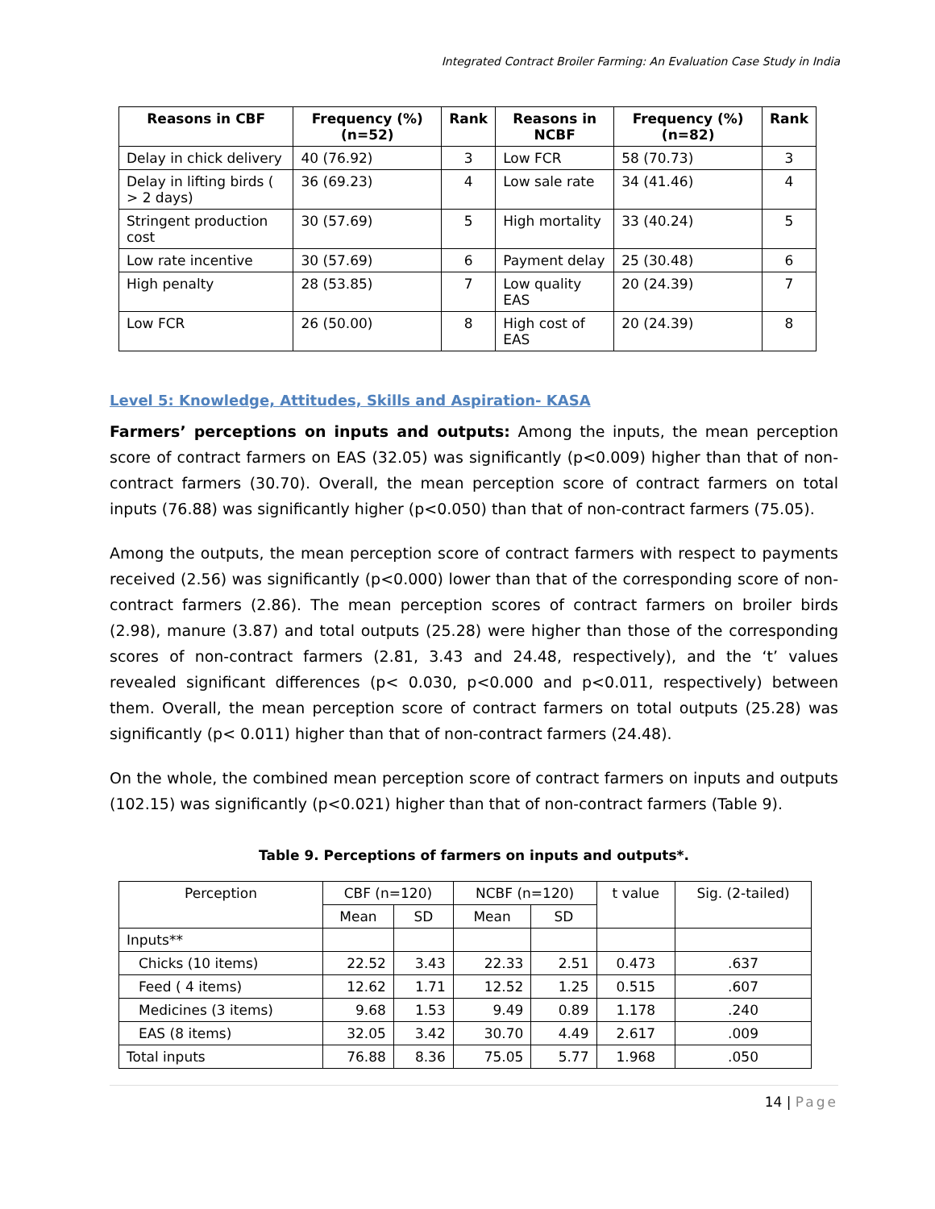Integrated Contract Broiler Farming: An Evaluation Case Study in India
| Reasons in CBF | Frequency (%) (n=52) | Rank | Reasons in NCBF | Frequency (%) (n=82) | Rank |
| --- | --- | --- | --- | --- | --- |
| Delay in chick delivery | 40 (76.92) | 3 | Low FCR | 58 (70.73) | 3 |
| Delay in lifting birds ( > 2 days) | 36 (69.23) | 4 | Low sale rate | 34 (41.46) | 4 |
| Stringent production cost | 30 (57.69) | 5 | High mortality | 33 (40.24) | 5 |
| Low rate incentive | 30 (57.69) | 6 | Payment delay | 25 (30.48) | 6 |
| High penalty | 28 (53.85) | 7 | Low quality EAS | 20 (24.39) | 7 |
| Low FCR | 26 (50.00) | 8 | High cost of EAS | 20 (24.39) | 8 |
Level 5: Knowledge, Attitudes, Skills and Aspiration- KASA
Farmers’ perceptions on inputs and outputs: Among the inputs, the mean perception score of contract farmers on EAS (32.05) was significantly (p<0.009) higher than that of non-contract farmers (30.70). Overall, the mean perception score of contract farmers on total inputs (76.88) was significantly higher (p<0.050) than that of non-contract farmers (75.05).
Among the outputs, the mean perception score of contract farmers with respect to payments received (2.56) was significantly (p<0.000) lower than that of the corresponding score of non-contract farmers (2.86). The mean perception scores of contract farmers on broiler birds (2.98), manure (3.87) and total outputs (25.28) were higher than those of the corresponding scores of non-contract farmers (2.81, 3.43 and 24.48, respectively), and the ‘t’ values revealed significant differences (p< 0.030, p<0.000 and p<0.011, respectively) between them. Overall, the mean perception score of contract farmers on total outputs (25.28) was significantly (p< 0.011) higher than that of non-contract farmers (24.48).
On the whole, the combined mean perception score of contract farmers on inputs and outputs (102.15) was significantly (p<0.021) higher than that of non-contract farmers (Table 9).
Table 9. Perceptions of farmers on inputs and outputs*.
| Perception | CBF (n=120) | | NCBF (n=120) | | t value | Sig. (2-tailed) |
| | Mean | SD | Mean | SD | | |
| Inputs** | | | | | | |
| Chicks (10 items) | 22.52 | 3.43 | 22.33 | 2.51 | 0.473 | .637 |
| Feed ( 4 items) | 12.62 | 1.71 | 12.52 | 1.25 | 0.515 | .607 |
| Medicines (3 items) | 9.68 | 1.53 | 9.49 | 0.89 | 1.178 | .240 |
| EAS (8 items) | 32.05 | 3.42 | 30.70 | 4.49 | 2.617 | .009 |
| Total inputs | 76.88 | 8.36 | 75.05 | 5.77 | 1.968 | .050 |
14 | Page